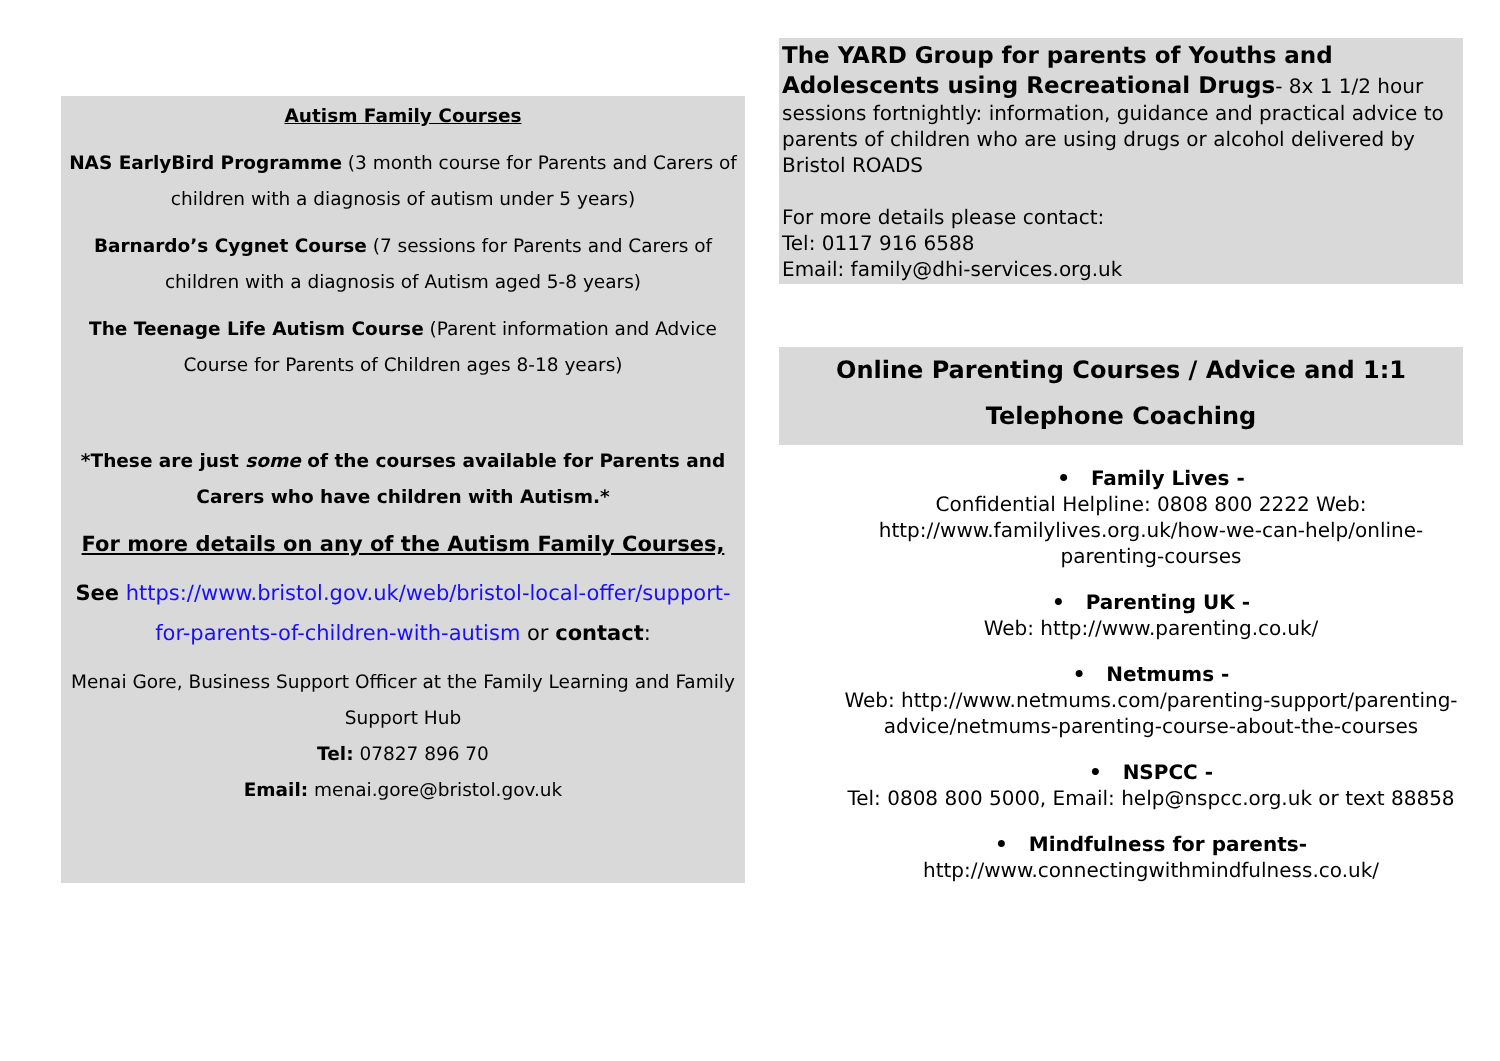Autism Family Courses
NAS EarlyBird Programme (3 month course for Parents and Carers of children with a diagnosis of autism under 5 years)
Barnardo’s Cygnet Course (7 sessions for Parents and Carers of children with a diagnosis of Autism aged 5-8 years)
The Teenage Life Autism Course (Parent information and Advice Course for Parents of Children ages 8-18 years)
*These are just some of the courses available for Parents and Carers who have children with Autism.*
For more details on any of the Autism Family Courses,
See https://www.bristol.gov.uk/web/bristol-local-offer/support-for-parents-of-children-with-autism or contact:
Menai Gore, Business Support Officer at the Family Learning and Family Support Hub
Tel: 07827 896 70
Email: menai.gore@bristol.gov.uk
The YARD Group for parents of Youths and Adolescents using Recreational Drugs- 8x 1 1/2 hour sessions fortnightly: information, guidance and practical advice to parents of children who are using drugs or alcohol delivered by Bristol ROADS
For more details please contact:
Tel: 0117 916 6588
Email: family@dhi-services.org.uk
Online Parenting Courses / Advice and 1:1 Telephone Coaching
• Family Lives -
Confidential Helpline: 0808 800 2222 Web: http://www.familylives.org.uk/how-we-can-help/online-parenting-courses
• Parenting UK -
Web: http://www.parenting.co.uk/
• Netmums -
Web: http://www.netmums.com/parenting-support/parenting-advice/netmums-parenting-course-about-the-courses
• NSPCC -
Tel: 0808 800 5000, Email: help@nspcc.org.uk or text 88858
• Mindfulness for parents-
http://www.connectingwithmindfulness.co.uk/